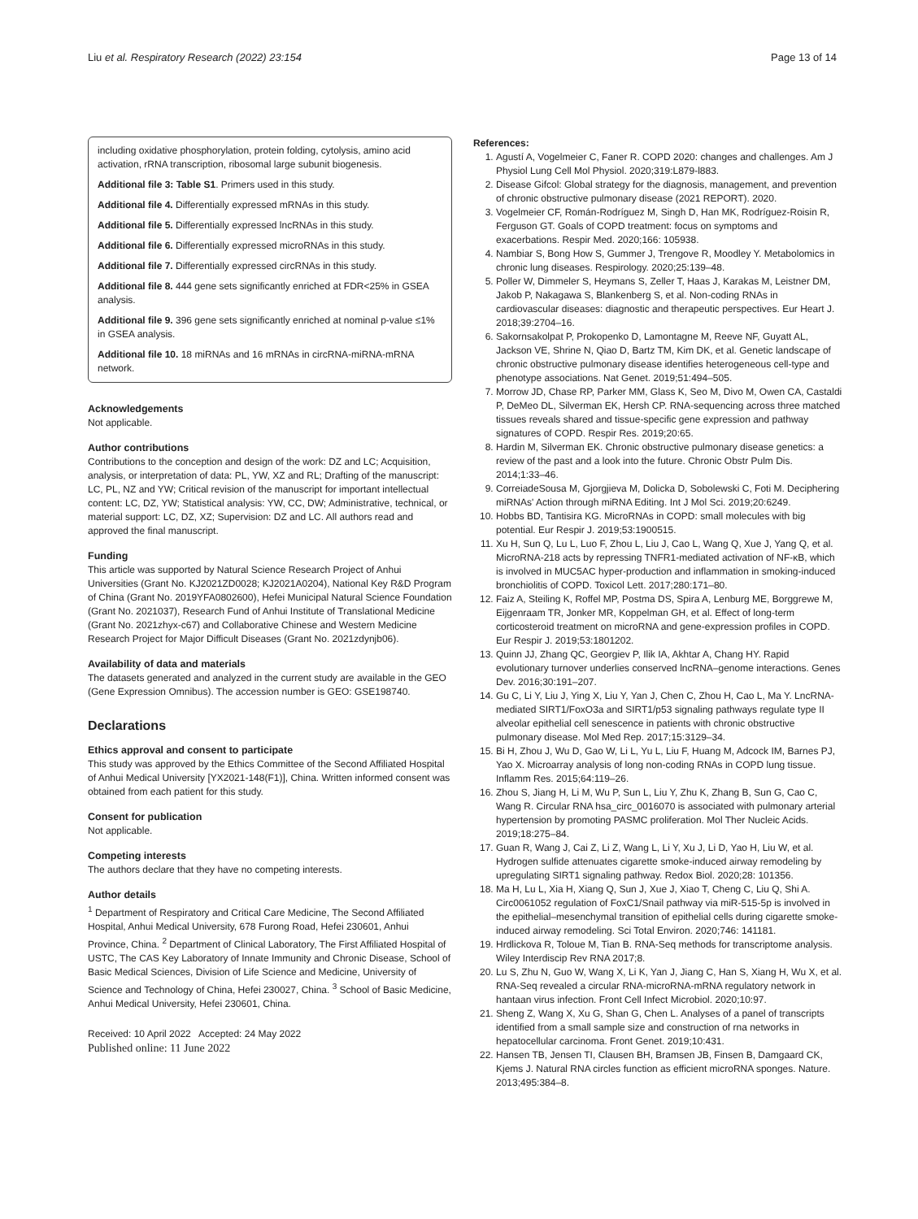Liu et al. Respiratory Research (2022) 23:154 Page 13 of 14
including oxidative phosphorylation, protein folding, cytolysis, amino acid activation, rRNA transcription, ribosomal large subunit biogenesis.
Additional file 3: Table S1. Primers used in this study.
Additional file 4. Differentially expressed mRNAs in this study.
Additional file 5. Differentially expressed lncRNAs in this study.
Additional file 6. Differentially expressed microRNAs in this study.
Additional file 7. Differentially expressed circRNAs in this study.
Additional file 8. 444 gene sets significantly enriched at FDR<25% in GSEA analysis.
Additional file 9. 396 gene sets significantly enriched at nominal p-value ≤1% in GSEA analysis.
Additional file 10. 18 miRNAs and 16 mRNAs in circRNA-miRNA-mRNA network.
Acknowledgements
Not applicable.
Author contributions
Contributions to the conception and design of the work: DZ and LC; Acquisition, analysis, or interpretation of data: PL, YW, XZ and RL; Drafting of the manuscript: LC, PL, NZ and YW; Critical revision of the manuscript for important intellectual content: LC, DZ, YW; Statistical analysis: YW, CC, DW; Administrative, technical, or material support: LC, DZ, XZ; Supervision: DZ and LC. All authors read and approved the final manuscript.
Funding
This article was supported by Natural Science Research Project of Anhui Universities (Grant No. KJ2021ZD0028; KJ2021A0204), National Key R&D Program of China (Grant No. 2019YFA0802600), Hefei Municipal Natural Science Foundation (Grant No. 2021037), Research Fund of Anhui Institute of Translational Medicine (Grant No. 2021zhyx-c67) and Collaborative Chinese and Western Medicine Research Project for Major Difficult Diseases (Grant No. 2021zdynjb06).
Availability of data and materials
The datasets generated and analyzed in the current study are available in the GEO (Gene Expression Omnibus). The accession number is GEO: GSE198740.
Declarations
Ethics approval and consent to participate
This study was approved by the Ethics Committee of the Second Affiliated Hospital of Anhui Medical University [YX2021-148(F1)], China. Written informed consent was obtained from each patient for this study.
Consent for publication
Not applicable.
Competing interests
The authors declare that they have no competing interests.
Author details
<sup>1</sup> Department of Respiratory and Critical Care Medicine, The Second Affiliated Hospital, Anhui Medical University, 678 Furong Road, Hefei 230601, Anhui Province, China. <sup>2</sup> Department of Clinical Laboratory, The First Affiliated Hospital of USTC, The CAS Key Laboratory of Innate Immunity and Chronic Disease, School of Basic Medical Sciences, Division of Life Science and Medicine, University of Science and Technology of China, Hefei 230027, China. <sup>3</sup> School of Basic Medicine, Anhui Medical University, Hefei 230601, China.
Received: 10 April 2022 Accepted: 24 May 2022
Published online: 11 June 2022
References:
1. Agustí A, Vogelmeier C, Faner R. COPD 2020: changes and challenges. Am J Physiol Lung Cell Mol Physiol. 2020;319:L879-l883.
2. Disease Gifcol: Global strategy for the diagnosis, management, and prevention of chronic obstructive pulmonary disease (2021 REPORT). 2020.
3. Vogelmeier CF, Román-Rodríguez M, Singh D, Han MK, Rodríguez-Roisin R, Ferguson GT. Goals of COPD treatment: focus on symptoms and exacerbations. Respir Med. 2020;166: 105938.
4. Nambiar S, Bong How S, Gummer J, Trengove R, Moodley Y. Metabolomics in chronic lung diseases. Respirology. 2020;25:139–48.
5. Poller W, Dimmeler S, Heymans S, Zeller T, Haas J, Karakas M, Leistner DM, Jakob P, Nakagawa S, Blankenberg S, et al. Non-coding RNAs in cardiovascular diseases: diagnostic and therapeutic perspectives. Eur Heart J. 2018;39:2704–16.
6. Sakornsakolpat P, Prokopenko D, Lamontagne M, Reeve NF, Guyatt AL, Jackson VE, Shrine N, Qiao D, Bartz TM, Kim DK, et al. Genetic landscape of chronic obstructive pulmonary disease identifies heterogeneous cell-type and phenotype associations. Nat Genet. 2019;51:494–505.
7. Morrow JD, Chase RP, Parker MM, Glass K, Seo M, Divo M, Owen CA, Castaldi P, DeMeo DL, Silverman EK, Hersh CP. RNA-sequencing across three matched tissues reveals shared and tissue-specific gene expression and pathway signatures of COPD. Respir Res. 2019;20:65.
8. Hardin M, Silverman EK. Chronic obstructive pulmonary disease genetics: a review of the past and a look into the future. Chronic Obstr Pulm Dis. 2014;1:33–46.
9. CorreiadeSousa M, Gjorgjieva M, Dolicka D, Sobolewski C, Foti M. Deciphering miRNAs' Action through miRNA Editing. Int J Mol Sci. 2019;20:6249.
10. Hobbs BD, Tantisira KG. MicroRNAs in COPD: small molecules with big potential. Eur Respir J. 2019;53:1900515.
11. Xu H, Sun Q, Lu L, Luo F, Zhou L, Liu J, Cao L, Wang Q, Xue J, Yang Q, et al. MicroRNA-218 acts by repressing TNFR1-mediated activation of NF-κB, which is involved in MUC5AC hyper-production and inflammation in smoking-induced bronchiolitis of COPD. Toxicol Lett. 2017;280:171–80.
12. Faiz A, Steiling K, Roffel MP, Postma DS, Spira A, Lenburg ME, Borggrewe M, Eijgenraam TR, Jonker MR, Koppelman GH, et al. Effect of long-term corticosteroid treatment on microRNA and gene-expression profiles in COPD. Eur Respir J. 2019;53:1801202.
13. Quinn JJ, Zhang QC, Georgiev P, Ilik IA, Akhtar A, Chang HY. Rapid evolutionary turnover underlies conserved lncRNA–genome interactions. Genes Dev. 2016;30:191–207.
14. Gu C, Li Y, Liu J, Ying X, Liu Y, Yan J, Chen C, Zhou H, Cao L, Ma Y. LncRNA-mediated SIRT1/FoxO3a and SIRT1/p53 signaling pathways regulate type II alveolar epithelial cell senescence in patients with chronic obstructive pulmonary disease. Mol Med Rep. 2017;15:3129–34.
15. Bi H, Zhou J, Wu D, Gao W, Li L, Yu L, Liu F, Huang M, Adcock IM, Barnes PJ, Yao X. Microarray analysis of long non-coding RNAs in COPD lung tissue. Inflamm Res. 2015;64:119–26.
16. Zhou S, Jiang H, Li M, Wu P, Sun L, Liu Y, Zhu K, Zhang B, Sun G, Cao C, Wang R. Circular RNA hsa_circ_0016070 is associated with pulmonary arterial hypertension by promoting PASMC proliferation. Mol Ther Nucleic Acids. 2019;18:275–84.
17. Guan R, Wang J, Cai Z, Li Z, Wang L, Li Y, Xu J, Li D, Yao H, Liu W, et al. Hydrogen sulfide attenuates cigarette smoke-induced airway remodeling by upregulating SIRT1 signaling pathway. Redox Biol. 2020;28: 101356.
18. Ma H, Lu L, Xia H, Xiang Q, Sun J, Xue J, Xiao T, Cheng C, Liu Q, Shi A. Circ0061052 regulation of FoxC1/Snail pathway via miR-515-5p is involved in the epithelial–mesenchymal transition of epithelial cells during cigarette smoke-induced airway remodeling. Sci Total Environ. 2020;746: 141181.
19. Hrdlickova R, Toloue M, Tian B. RNA-Seq methods for transcriptome analysis. Wiley Interdiscip Rev RNA 2017;8.
20. Lu S, Zhu N, Guo W, Wang X, Li K, Yan J, Jiang C, Han S, Xiang H, Wu X, et al. RNA-Seq revealed a circular RNA-microRNA-mRNA regulatory network in hantaan virus infection. Front Cell Infect Microbiol. 2020;10:97.
21. Sheng Z, Wang X, Xu G, Shan G, Chen L. Analyses of a panel of transcripts identified from a small sample size and construction of rna networks in hepatocellular carcinoma. Front Genet. 2019;10:431.
22. Hansen TB, Jensen TI, Clausen BH, Bramsen JB, Finsen B, Damgaard CK, Kjems J. Natural RNA circles function as efficient microRNA sponges. Nature. 2013;495:384–8.